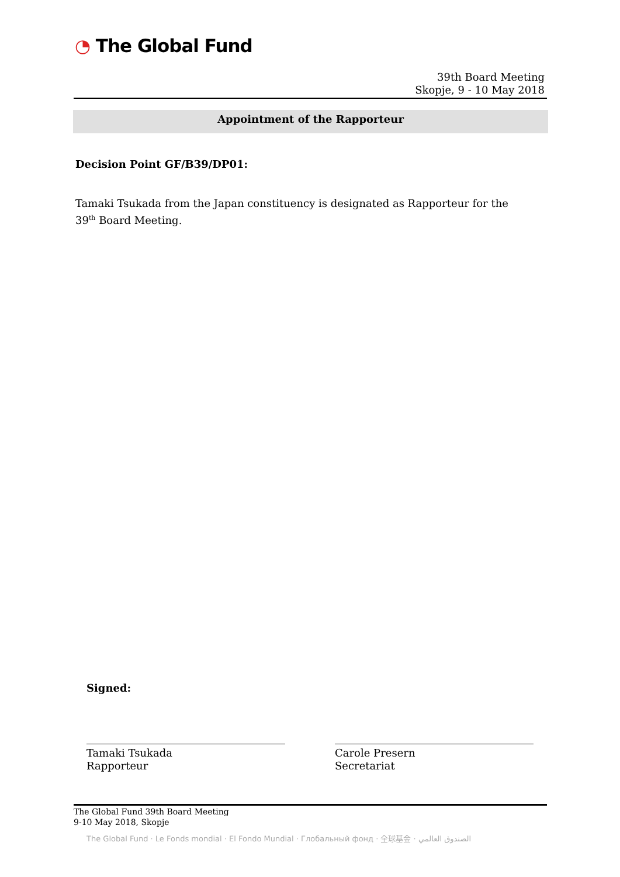◔ The Global Fund
39th Board Meeting
Skopje, 9 - 10 May 2018
Appointment of the Rapporteur
Decision Point GF/B39/DP01:
Tamaki Tsukada from the Japan constituency is designated as Rapporteur for the 39<sup>th</sup> Board Meeting.
Signed:
Tamaki Tsukada
Rapporteur
Carole Presern
Secretariat
The Global Fund 39th Board Meeting
9-10 May 2018, Skopje
The Global Fund · Le Fonds mondial · El Fondo Mundial · Глобальный фонд · 全球基金 · الصندوق العالمي